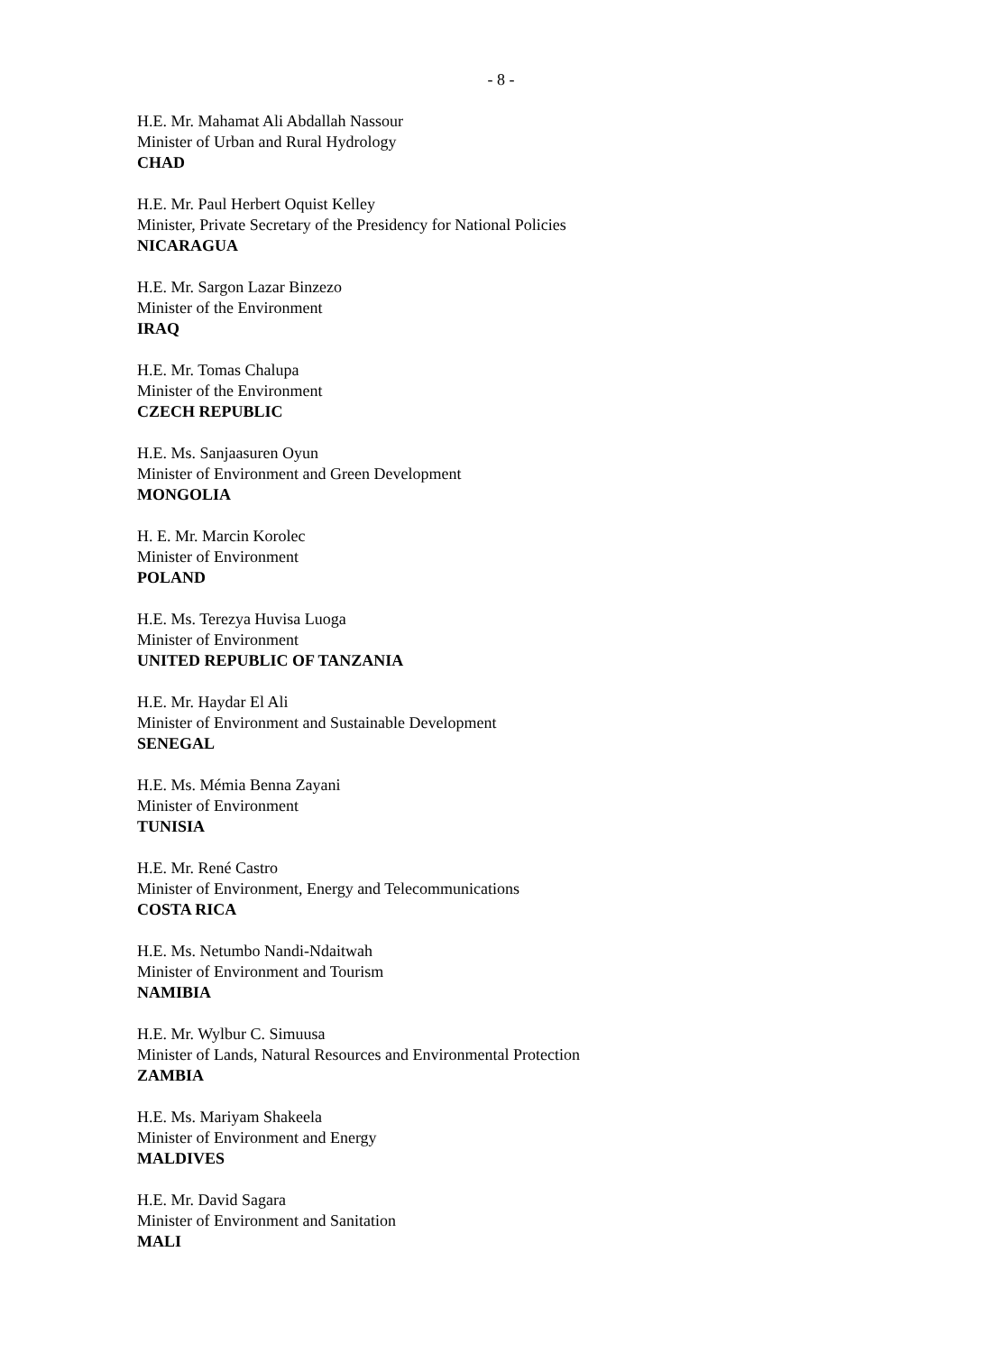- 8 -
H.E. Mr. Mahamat Ali Abdallah Nassour
Minister of Urban and Rural Hydrology
CHAD
H.E. Mr. Paul Herbert Oquist Kelley
Minister, Private Secretary of the Presidency for National Policies
NICARAGUA
H.E. Mr. Sargon Lazar Binzezo
Minister of the Environment
IRAQ
H.E. Mr. Tomas Chalupa
Minister of the Environment
CZECH REPUBLIC
H.E. Ms. Sanjaasuren Oyun
Minister of Environment and Green Development
MONGOLIA
H. E. Mr. Marcin Korolec
Minister of Environment
POLAND
H.E. Ms. Terezya Huvisa Luoga
Minister of Environment
UNITED REPUBLIC OF TANZANIA
H.E. Mr. Haydar El Ali
Minister of Environment and Sustainable Development
SENEGAL
H.E. Ms. Mémia Benna Zayani
Minister of Environment
TUNISIA
H.E. Mr. René Castro
Minister of Environment, Energy and Telecommunications
COSTA RICA
H.E. Ms. Netumbo Nandi-Ndaitwah
Minister of Environment and Tourism
NAMIBIA
H.E. Mr. Wylbur C. Simuusa
Minister of Lands, Natural Resources and Environmental Protection
ZAMBIA
H.E. Ms. Mariyam Shakeela
Minister of Environment and Energy
MALDIVES
H.E. Mr. David Sagara
Minister of Environment and Sanitation
MALI